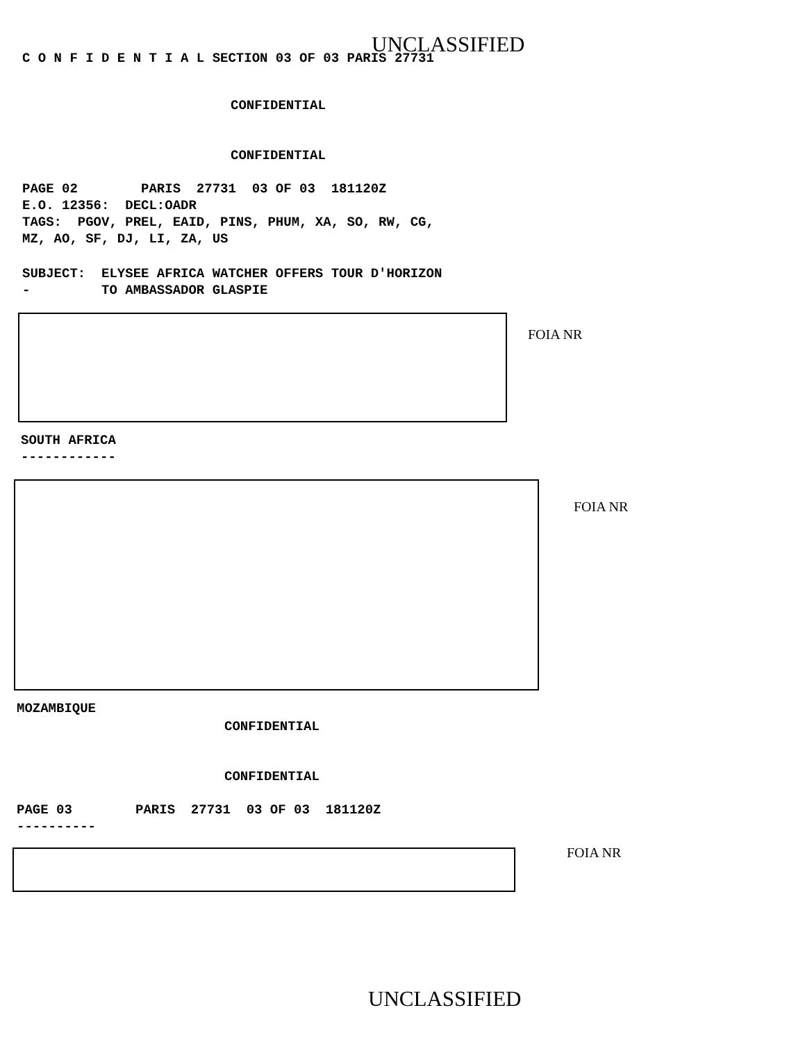UNCLASSIFIED
C O N F I D E N T I A L SECTION 03 OF 03 PARIS 27731
CONFIDENTIAL
CONFIDENTIAL
PAGE 02 PARIS 27731 03 OF 03 181120Z E.O. 12356: DECL:OADR TAGS: PGOV, PREL, EAID, PINS, PHUM, XA, SO, RW, CG, MZ, AO, SF, DJ, LI, ZA, US
SUBJECT: ELYSEE AFRICA WATCHER OFFERS TOUR D'HORIZON - TO AMBASSADOR GLASPIE
FOIA NR
SOUTH AFRICA ------------
FOIA NR
MOZAMBIQUE
CONFIDENTIAL
CONFIDENTIAL
PAGE 03 PARIS 27731 03 OF 03 181120Z ----------
FOIA NR
UNCLASSIFIED